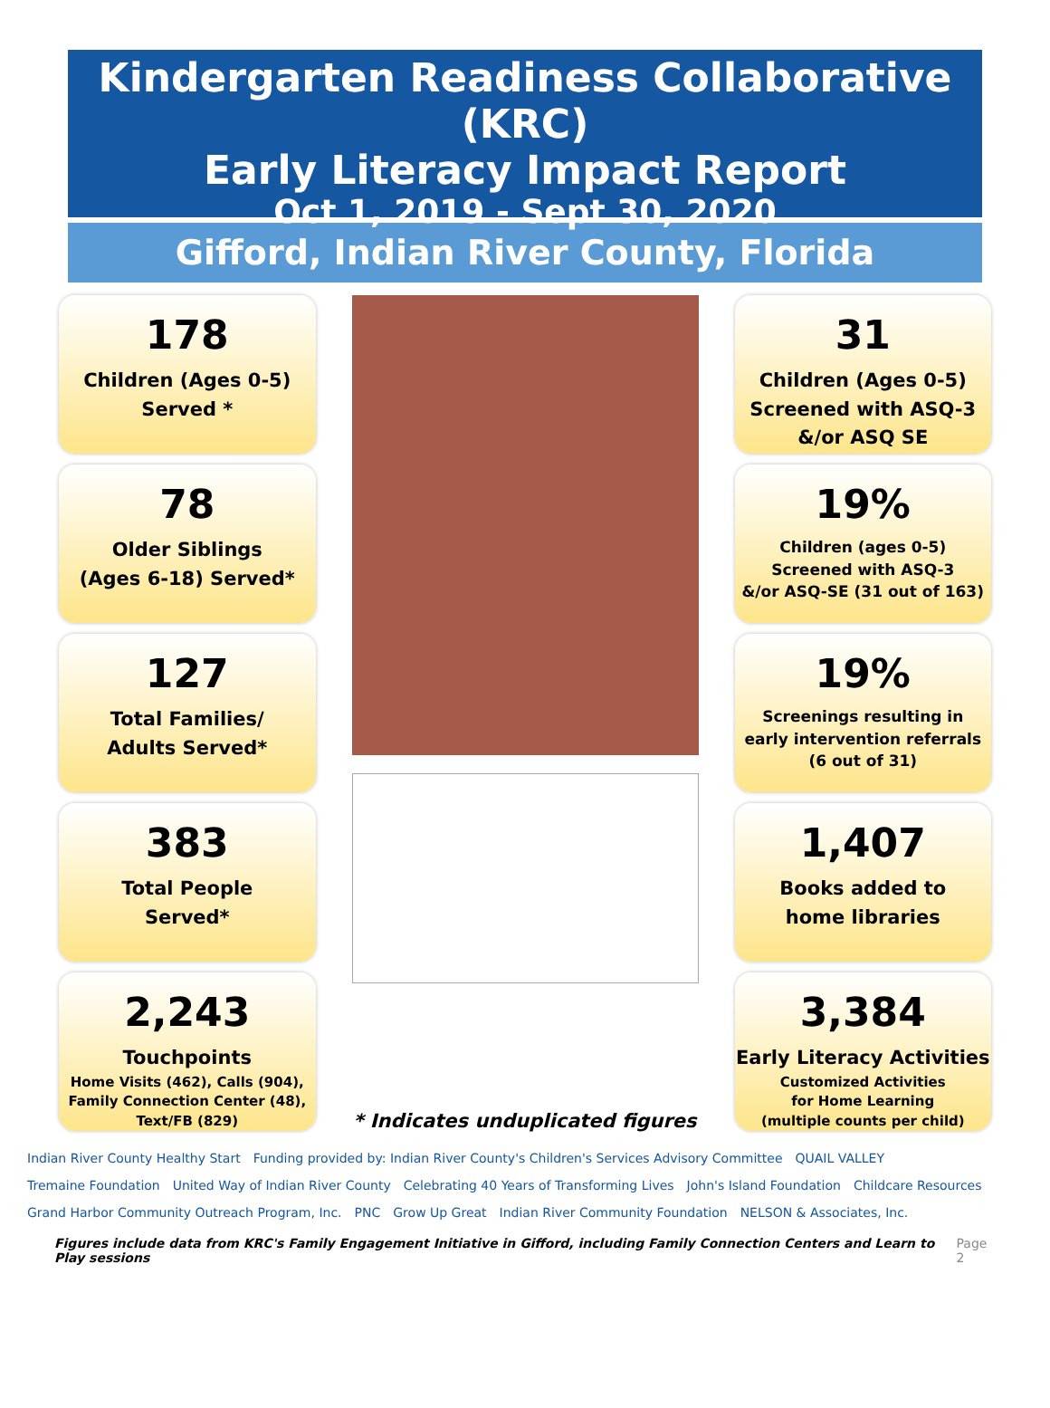Kindergarten Readiness Collaborative (KRC)
Early Literacy Impact Report
Oct 1, 2019 - Sept 30, 2020
Gifford, Indian River County, Florida
178
Children (Ages 0-5)
Served *
78
Older Siblings
(Ages 6-18) Served*
127
Total Families/
Adults Served*
383
Total People
Served*
2,243
Touchpoints
Home Visits (462), Calls (904),
Family Connection Center (48),
Text/FB (829)
* Indicates unduplicated figures
31
Children (Ages 0-5)
Screened with ASQ-3
&/or ASQ SE
19%
Children (ages 0-5)
Screened with ASQ-3
&/or ASQ-SE (31 out of 163)
19%
Screenings resulting in
early intervention referrals
(6 out of 31)
1,407
Books added to
home libraries
3,384
Early Literacy Activities
Customized Activities
for Home Learning
(multiple counts per child)
Indian River County Healthy Start Funding provided by: Indian River County's Children's Services Advisory Committee QUAIL VALLEY Tremaine Foundation United Way of Indian River County Celebrating 40 Years of Transforming Lives John's Island Foundation Childcare Resources Grand Harbor Community Outreach Program, Inc. PNC Grow Up Great Indian River Community Foundation NELSON & Associates, Inc.
Figures include data from KRC's Family Engagement Initiative in Gifford, including Family Connection Centers and Learn to Play sessions Page 2